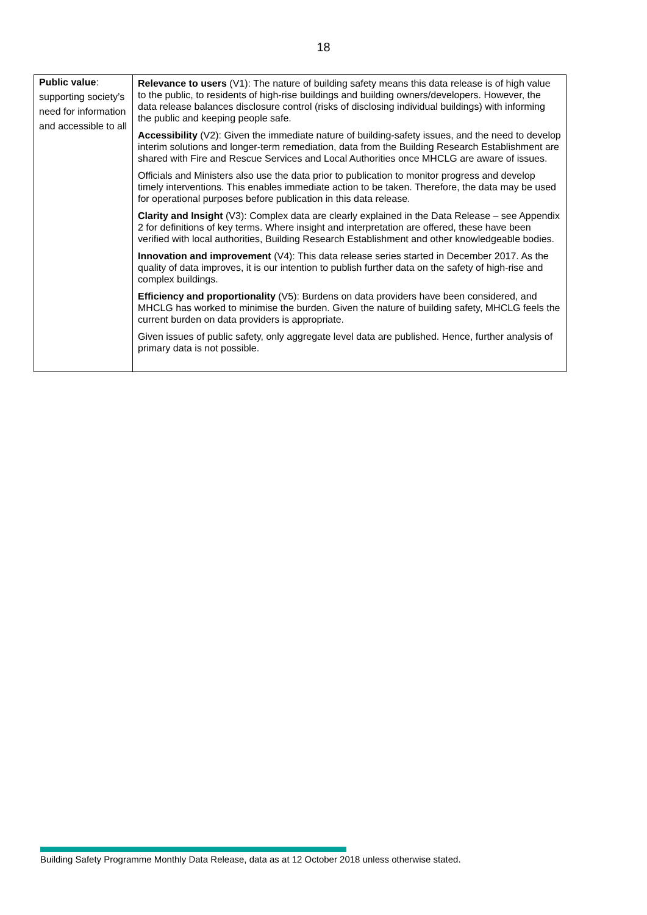18
| Public value : supporting society’s need for information and accessible to all | Relevance to users (V1): The nature of building safety means this data release is of high value to the public, to residents of high-rise buildings and building owners/developers. However, the data release balances disclosure control (risks of disclosing individual buildings) with informing the public and keeping people safe. Accessibility (V2): Given the immediate nature of building-safety issues, and the need to develop interim solutions and longer-term remediation, data from the Building Research Establishment are shared with Fire and Rescue Services and Local Authorities once MHCLG are aware of issues. Officials and Ministers also use the data prior to publication to monitor progress and develop timely interventions. This enables immediate action to be taken. Therefore, the data may be used for operational purposes before publication in this data release. Clarity and Insight (V3): Complex data are clearly explained in the Data Release – see Appendix 2 for definitions of key terms. Where insight and interpretation are offered, these have been verified with local authorities, Building Research Establishment and other knowledgeable bodies. Innovation and improvement (V4): This data release series started in December 2017. As the quality of data improves, it is our intention to publish further data on the safety of high-rise and complex buildings. Efficiency and proportionality (V5): Burdens on data providers have been considered, and MHCLG has worked to minimise the burden. Given the nature of building safety, MHCLG feels the current burden on data providers is appropriate. Given issues of public safety, only aggregate level data are published. Hence, further analysis of primary data is not possible. |
Building Safety Programme Monthly Data Release, data as at 12 October 2018 unless otherwise stated.